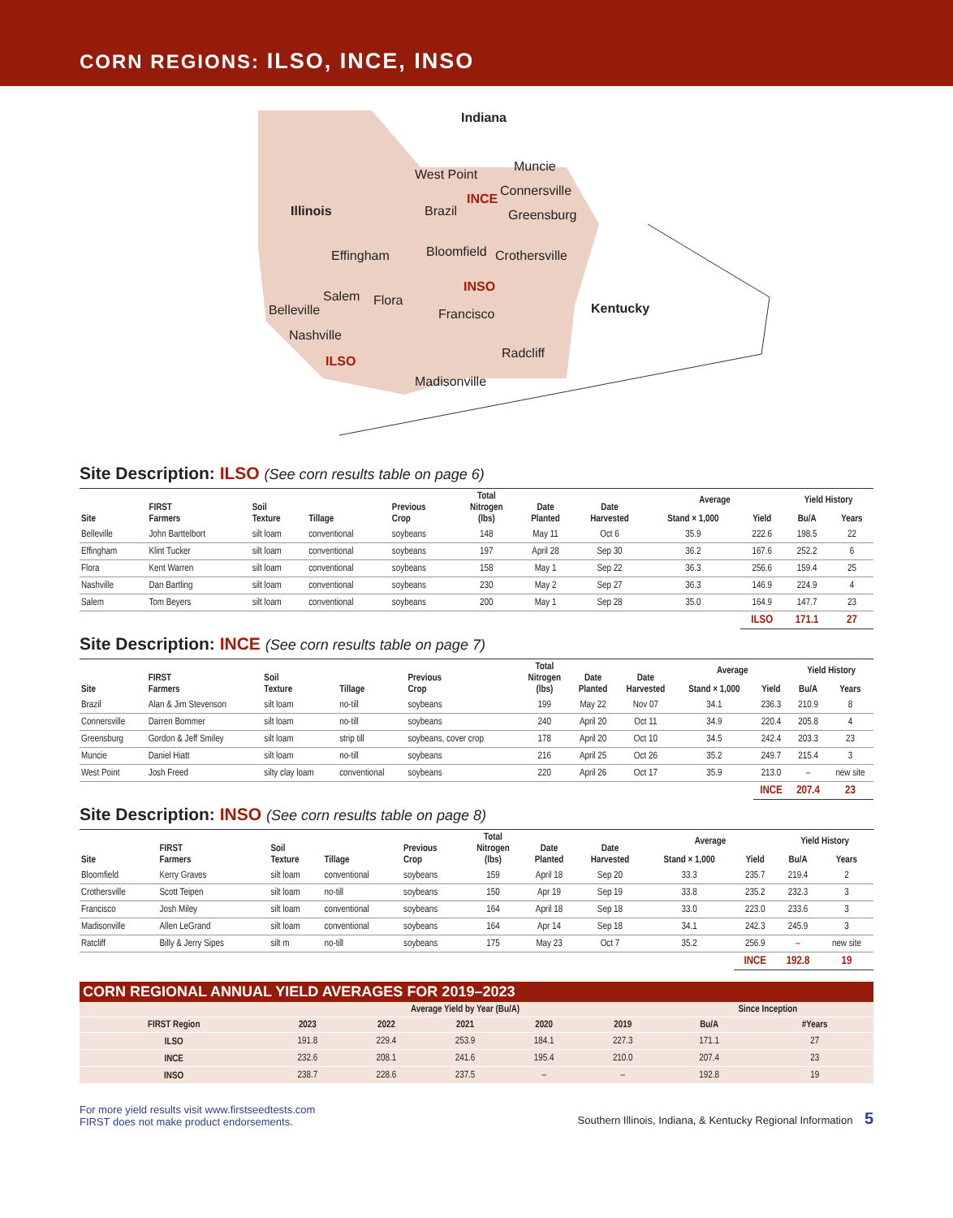CORN REGIONS: ILSO, INCE, INSO
Indiana
Illinois
Kentucky
West Point
Muncie
Connersville
Brazil
INCE
Greensburg
Effingham Bloomfield Crothersville
INSO
Salem Flora
Belleville Francisco
Nashville
ILSO
Radcliff
Madisonville
Site Description: ILSO (See corn results table on page 6)
| Site | FIRST Farmers | Soil Texture | Tillage | Previous Crop | Total Nitrogen (lbs) | Date Planted | Date Harvested | Average | | Yield History | |
| --- | --- | --- | --- | --- | --- | --- | --- | --- | --- | --- | --- |
| | | | | | | | | Stand × 1,000 | Yield | Bu/A | Years |
| Belleville | John Barttelbort | silt loam | conventional | soybeans | 148 | May 11 | Oct 6 | 35.9 | 222.6 | 198.5 | 22 |
| Effingham | Klint Tucker | silt loam | conventional | soybeans | 197 | April 28 | Sep 30 | 36.2 | 167.6 | 252.2 | 6 |
| Flora | Kent Warren | silt loam | conventional | soybeans | 158 | May 1 | Sep 22 | 36.3 | 256.6 | 159.4 | 25 |
| Nashville | Dan Bartling | silt loam | conventional | soybeans | 230 | May 2 | Sep 27 | 36.3 | 146.9 | 224.9 | 4 |
| Salem | Tom Beyers | silt loam | conventional | soybeans | 200 | May 1 | Sep 28 | 35.0 | 164.9 | 147.7 | 23 |
| | | | | | | | | | ILSO | 171.1 | 27 |
Site Description: INCE (See corn results table on page 7)
| Site | FIRST Farmers | Soil Texture | Tillage | Previous Crop | Total Nitrogen (lbs) | Date Planted | Date Harvested | Average | | Yield History | |
| --- | --- | --- | --- | --- | --- | --- | --- | --- | --- | --- | --- |
| | | | | | | | | Stand × 1,000 | Yield | Bu/A | Years |
| Brazil | Alan & Jim Stevenson | silt loam | no-till | soybeans | 199 | May 22 | Nov 07 | 34.1 | 236.3 | 210.9 | 8 |
| Connersville | Darren Bommer | silt loam | no-till | soybeans | 240 | April 20 | Oct 11 | 34.9 | 220.4 | 205.8 | 4 |
| Greensburg | Gordon & Jeff Smiley | silt loam | strip till | soybeans, cover crop | 178 | April 20 | Oct 10 | 34.5 | 242.4 | 203.3 | 23 |
| Muncie | Daniel Hiatt | silt loam | no-till | soybeans | 216 | April 25 | Oct 26 | 35.2 | 249.7 | 215.4 | 3 |
| West Point | Josh Freed | silty clay loam | conventional | soybeans | 220 | April 26 | Oct 17 | 35.9 | 213.0 | – | new site |
| | | | | | | | | | INCE | 207.4 | 23 |
Site Description: INSO (See corn results table on page 8)
| Site | FIRST Farmers | Soil Texture | Tillage | Previous Crop | Total Nitrogen (lbs) | Date Planted | Date Harvested | Average | | Yield History | |
| --- | --- | --- | --- | --- | --- | --- | --- | --- | --- | --- | --- |
| | | | | | | | | Stand × 1,000 | Yield | Bu/A | Years |
| Bloomfield | Kerry Graves | silt loam | conventional | soybeans | 159 | April 18 | Sep 20 | 33.3 | 235.7 | 219.4 | 2 |
| Crothersville | Scott Teipen | silt loam | no-till | soybeans | 150 | Apr 19 | Sep 19 | 33.8 | 235.2 | 232.3 | 3 |
| Francisco | Josh Miley | silt loam | conventional | soybeans | 164 | April 18 | Sep 18 | 33.0 | 223.0 | 233.6 | 3 |
| Madisonville | Allen LeGrand | silt loam | conventional | soybeans | 164 | Apr 14 | Sep 18 | 34.1 | 242.3 | 245.9 | 3 |
| Ratcliff | Billy & Jerry Sipes | silt m | no-till | soybeans | 175 | May 23 | Oct 7 | 35.2 | 256.9 | – | new site |
| | | | | | | | | | INCE | 192.8 | 19 |
CORN REGIONAL ANNUAL YIELD AVERAGES FOR 2019–2023
| | Average Yield by Year (Bu/A) | | | | | Since Inception | |
| --- | --- | --- | --- | --- | --- | --- | --- |
| FIRST Region | 2023 | 2022 | 2021 | 2020 | 2019 | Bu/A | #Years |
| ILSO | 191.8 | 229.4 | 253.9 | 184.1 | 227.3 | 171.1 | 27 |
| INCE | 232.6 | 208.1 | 241.6 | 195.4 | 210.0 | 207.4 | 23 |
| INSO | 238.7 | 228.6 | 237.5 | – | – | 192.8 | 19 |
For more yield results visit www.firstseedtests.com
FIRST does not make product endorsements.
Southern Illinois, Indiana, & Kentucky Regional Information 5